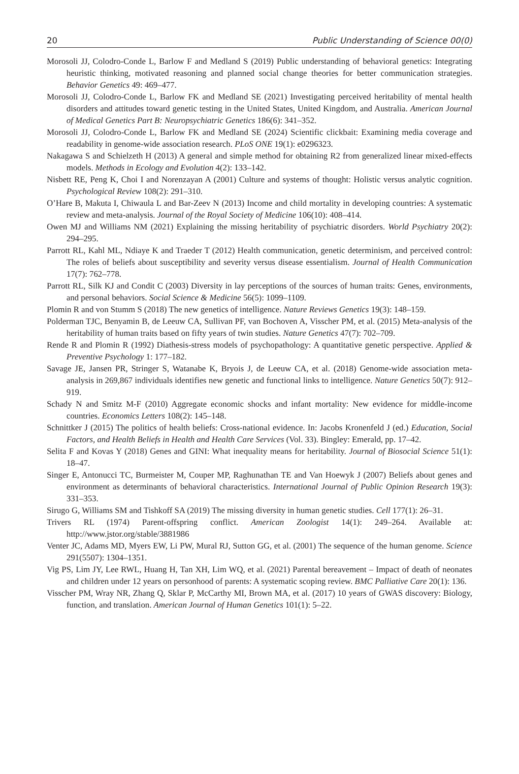20 Public Understanding of Science 00(0)
Morosoli JJ, Colodro-Conde L, Barlow F and Medland S (2019) Public understanding of behavioral genetics: Integrating heuristic thinking, motivated reasoning and planned social change theories for better communication strategies. Behavior Genetics 49: 469–477.
Morosoli JJ, Colodro-Conde L, Barlow FK and Medland SE (2021) Investigating perceived heritability of mental health disorders and attitudes toward genetic testing in the United States, United Kingdom, and Australia. American Journal of Medical Genetics Part B: Neuropsychiatric Genetics 186(6): 341–352.
Morosoli JJ, Colodro-Conde L, Barlow FK and Medland SE (2024) Scientific clickbait: Examining media coverage and readability in genome-wide association research. PLoS ONE 19(1): e0296323.
Nakagawa S and Schielzeth H (2013) A general and simple method for obtaining R2 from generalized linear mixed-effects models. Methods in Ecology and Evolution 4(2): 133–142.
Nisbett RE, Peng K, Choi I and Norenzayan A (2001) Culture and systems of thought: Holistic versus analytic cognition. Psychological Review 108(2): 291–310.
O’Hare B, Makuta I, Chiwaula L and Bar-Zeev N (2013) Income and child mortality in developing countries: A systematic review and meta-analysis. Journal of the Royal Society of Medicine 106(10): 408–414.
Owen MJ and Williams NM (2021) Explaining the missing heritability of psychiatric disorders. World Psychiatry 20(2): 294–295.
Parrott RL, Kahl ML, Ndiaye K and Traeder T (2012) Health communication, genetic determinism, and perceived control: The roles of beliefs about susceptibility and severity versus disease essentialism. Journal of Health Communication 17(7): 762–778.
Parrott RL, Silk KJ and Condit C (2003) Diversity in lay perceptions of the sources of human traits: Genes, environments, and personal behaviors. Social Science & Medicine 56(5): 1099–1109.
Plomin R and von Stumm S (2018) The new genetics of intelligence. Nature Reviews Genetics 19(3): 148–159.
Polderman TJC, Benyamin B, de Leeuw CA, Sullivan PF, van Bochoven A, Visscher PM, et al. (2015) Meta-analysis of the heritability of human traits based on fifty years of twin studies. Nature Genetics 47(7): 702–709.
Rende R and Plomin R (1992) Diathesis-stress models of psychopathology: A quantitative genetic perspective. Applied & Preventive Psychology 1: 177–182.
Savage JE, Jansen PR, Stringer S, Watanabe K, Bryois J, de Leeuw CA, et al. (2018) Genome-wide association meta-analysis in 269,867 individuals identifies new genetic and functional links to intelligence. Nature Genetics 50(7): 912–919.
Schady N and Smitz M-F (2010) Aggregate economic shocks and infant mortality: New evidence for middle-income countries. Economics Letters 108(2): 145–148.
Schnittker J (2015) The politics of health beliefs: Cross-national evidence. In: Jacobs Kronenfeld J (ed.) Education, Social Factors, and Health Beliefs in Health and Health Care Services (Vol. 33). Bingley: Emerald, pp. 17–42.
Selita F and Kovas Y (2018) Genes and GINI: What inequality means for heritability. Journal of Biosocial Science 51(1): 18–47.
Singer E, Antonucci TC, Burmeister M, Couper MP, Raghunathan TE and Van Hoewyk J (2007) Beliefs about genes and environment as determinants of behavioral characteristics. International Journal of Public Opinion Research 19(3): 331–353.
Sirugo G, Williams SM and Tishkoff SA (2019) The missing diversity in human genetic studies. Cell 177(1): 26–31.
Trivers RL (1974) Parent-offspring conflict. American Zoologist 14(1): 249–264. Available at: http://www.jstor.org/stable/3881986
Venter JC, Adams MD, Myers EW, Li PW, Mural RJ, Sutton GG, et al. (2001) The sequence of the human genome. Science 291(5507): 1304–1351.
Vig PS, Lim JY, Lee RWL, Huang H, Tan XH, Lim WQ, et al. (2021) Parental bereavement – Impact of death of neonates and children under 12 years on personhood of parents: A systematic scoping review. BMC Palliative Care 20(1): 136.
Visscher PM, Wray NR, Zhang Q, Sklar P, McCarthy MI, Brown MA, et al. (2017) 10 years of GWAS discovery: Biology, function, and translation. American Journal of Human Genetics 101(1): 5–22.